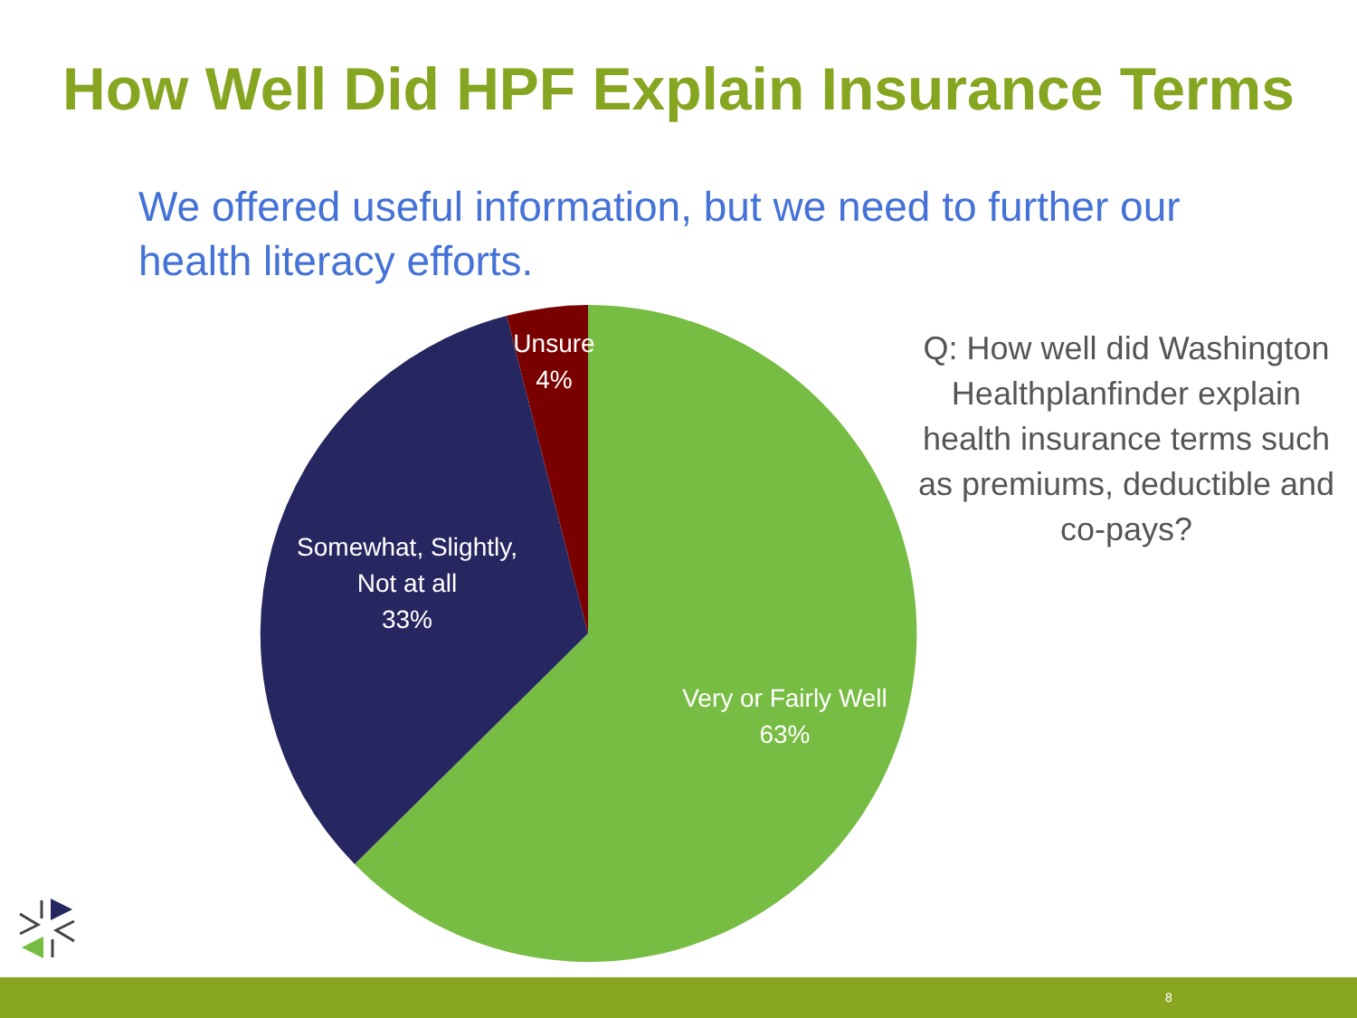How Well Did HPF Explain Insurance Terms
We offered useful information, but we need to further our health literacy efforts.
Unsure
4%
Somewhat, Slightly,
Not at all
33%
Very or Fairly Well
63%
Q: How well did Washington Healthplanfinder explain health insurance terms such as premiums, deductible and co-pays?
8